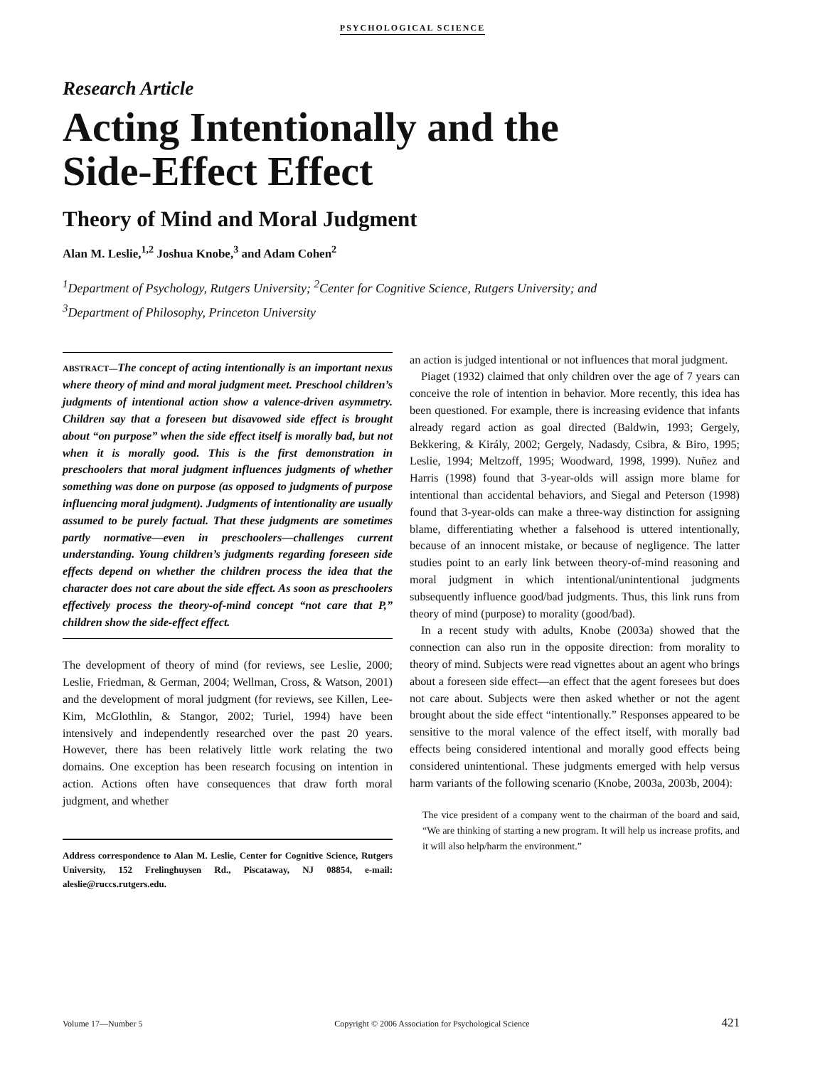PSYCHOLOGICAL SCIENCE
Research Article
Acting Intentionally and the
Side-Effect Effect
Theory of Mind and Moral Judgment
Alan M. Leslie,<sup>1,2</sup> Joshua Knobe,<sup>3</sup> and Adam Cohen<sup>2</sup>
<sup>1</sup> Department of Psychology, Rutgers University; <sup>2</sup>Center for Cognitive Science, Rutgers University; and
<sup>3</sup> Department of Philosophy, Princeton University
ABSTRACT—The concept of acting intentionally is an important nexus where theory of mind and moral judgment meet. Preschool children’s judgments of intentional action show a valence-driven asymmetry. Children say that a foreseen but disavowed side effect is brought about “on purpose” when the side effect itself is morally bad, but not when it is morally good. This is the first demonstration in preschoolers that moral judgment influences judgments of whether something was done on purpose (as opposed to judgments of purpose influencing moral judgment). Judgments of intentionality are usually assumed to be purely factual. That these judgments are sometimes partly normative—even in preschoolers—challenges current understanding. Young children’s judgments regarding foreseen side effects depend on whether the children process the idea that the character does not care about the side effect. As soon as preschoolers effectively process the theory-of-mind concept “not care that P,” children show the side-effect effect.
The development of theory of mind (for reviews, see Leslie, 2000; Leslie, Friedman, & German, 2004; Wellman, Cross, & Watson, 2001) and the development of moral judgment (for reviews, see Killen, Lee-Kim, McGlothlin, & Stangor, 2002; Turiel, 1994) have been intensively and independently researched over the past 20 years. However, there has been relatively little work relating the two domains. One exception has been research focusing on intention in action. Actions often have consequences that draw forth moral judgment, and whether
Address correspondence to Alan M. Leslie, Center for Cognitive Science, Rutgers University, 152 Frelinghuysen Rd., Piscataway, NJ 08854, e-mail: aleslie@ruccs.rutgers.edu.
an action is judged intentional or not influences that moral judgment.
Piaget (1932) claimed that only children over the age of 7 years can conceive the role of intention in behavior. More recently, this idea has been questioned. For example, there is increasing evidence that infants already regard action as goal directed (Baldwin, 1993; Gergely, Bekkering, & Király, 2002; Gergely, Nadasdy, Csibra, & Biro, 1995; Leslie, 1994; Meltzoff, 1995; Woodward, 1998, 1999). Nuñez and Harris (1998) found that 3-year-olds will assign more blame for intentional than accidental behaviors, and Siegal and Peterson (1998) found that 3-year-olds can make a three-way distinction for assigning blame, differentiating whether a falsehood is uttered intentionally, because of an innocent mistake, or because of negligence. The latter studies point to an early link between theory-of-mind reasoning and moral judgment in which intentional/unintentional judgments subsequently influence good/bad judgments. Thus, this link runs from theory of mind (purpose) to morality (good/bad).
In a recent study with adults, Knobe (2003a) showed that the connection can also run in the opposite direction: from morality to theory of mind. Subjects were read vignettes about an agent who brings about a foreseen side effect—an effect that the agent foresees but does not care about. Subjects were then asked whether or not the agent brought about the side effect “intentionally.” Responses appeared to be sensitive to the moral valence of the effect itself, with morally bad effects being considered intentional and morally good effects being considered unintentional. These judgments emerged with help versus harm variants of the following scenario (Knobe, 2003a, 2003b, 2004):
The vice president of a company went to the chairman of the board and said, “We are thinking of starting a new program. It will help us increase profits, and it will also help/harm the environment.”
Volume 17—Number 5 Copyright © 2006 Association for Psychological Science 421